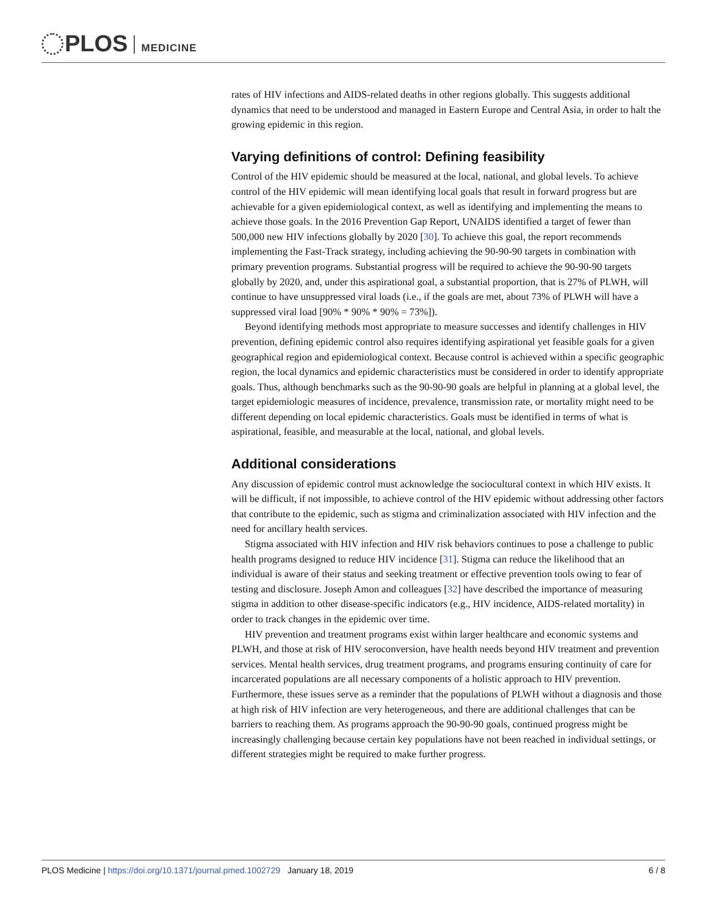PLOS MEDICINE
rates of HIV infections and AIDS-related deaths in other regions globally. This suggests additional dynamics that need to be understood and managed in Eastern Europe and Central Asia, in order to halt the growing epidemic in this region.
Varying definitions of control: Defining feasibility
Control of the HIV epidemic should be measured at the local, national, and global levels. To achieve control of the HIV epidemic will mean identifying local goals that result in forward progress but are achievable for a given epidemiological context, as well as identifying and implementing the means to achieve those goals. In the 2016 Prevention Gap Report, UNAIDS identified a target of fewer than 500,000 new HIV infections globally by 2020 [30]. To achieve this goal, the report recommends implementing the Fast-Track strategy, including achieving the 90-90-90 targets in combination with primary prevention programs. Substantial progress will be required to achieve the 90-90-90 targets globally by 2020, and, under this aspirational goal, a substantial proportion, that is 27% of PLWH, will continue to have unsuppressed viral loads (i.e., if the goals are met, about 73% of PLWH will have a suppressed viral load [90% * 90% * 90% = 73%]).
Beyond identifying methods most appropriate to measure successes and identify challenges in HIV prevention, defining epidemic control also requires identifying aspirational yet feasible goals for a given geographical region and epidemiological context. Because control is achieved within a specific geographic region, the local dynamics and epidemic characteristics must be considered in order to identify appropriate goals. Thus, although benchmarks such as the 90-90-90 goals are helpful in planning at a global level, the target epidemiologic measures of incidence, prevalence, transmission rate, or mortality might need to be different depending on local epidemic characteristics. Goals must be identified in terms of what is aspirational, feasible, and measurable at the local, national, and global levels.
Additional considerations
Any discussion of epidemic control must acknowledge the sociocultural context in which HIV exists. It will be difficult, if not impossible, to achieve control of the HIV epidemic without addressing other factors that contribute to the epidemic, such as stigma and criminalization associated with HIV infection and the need for ancillary health services.
Stigma associated with HIV infection and HIV risk behaviors continues to pose a challenge to public health programs designed to reduce HIV incidence [31]. Stigma can reduce the likelihood that an individual is aware of their status and seeking treatment or effective prevention tools owing to fear of testing and disclosure. Joseph Amon and colleagues [32] have described the importance of measuring stigma in addition to other disease-specific indicators (e.g., HIV incidence, AIDS-related mortality) in order to track changes in the epidemic over time.
HIV prevention and treatment programs exist within larger healthcare and economic systems and PLWH, and those at risk of HIV seroconversion, have health needs beyond HIV treatment and prevention services. Mental health services, drug treatment programs, and programs ensuring continuity of care for incarcerated populations are all necessary components of a holistic approach to HIV prevention. Furthermore, these issues serve as a reminder that the populations of PLWH without a diagnosis and those at high risk of HIV infection are very heterogeneous, and there are additional challenges that can be barriers to reaching them. As programs approach the 90-90-90 goals, continued progress might be increasingly challenging because certain key populations have not been reached in individual settings, or different strategies might be required to make further progress.
PLOS Medicine | https://doi.org/10.1371/journal.pmed.1002729 January 18, 2019 6 / 8